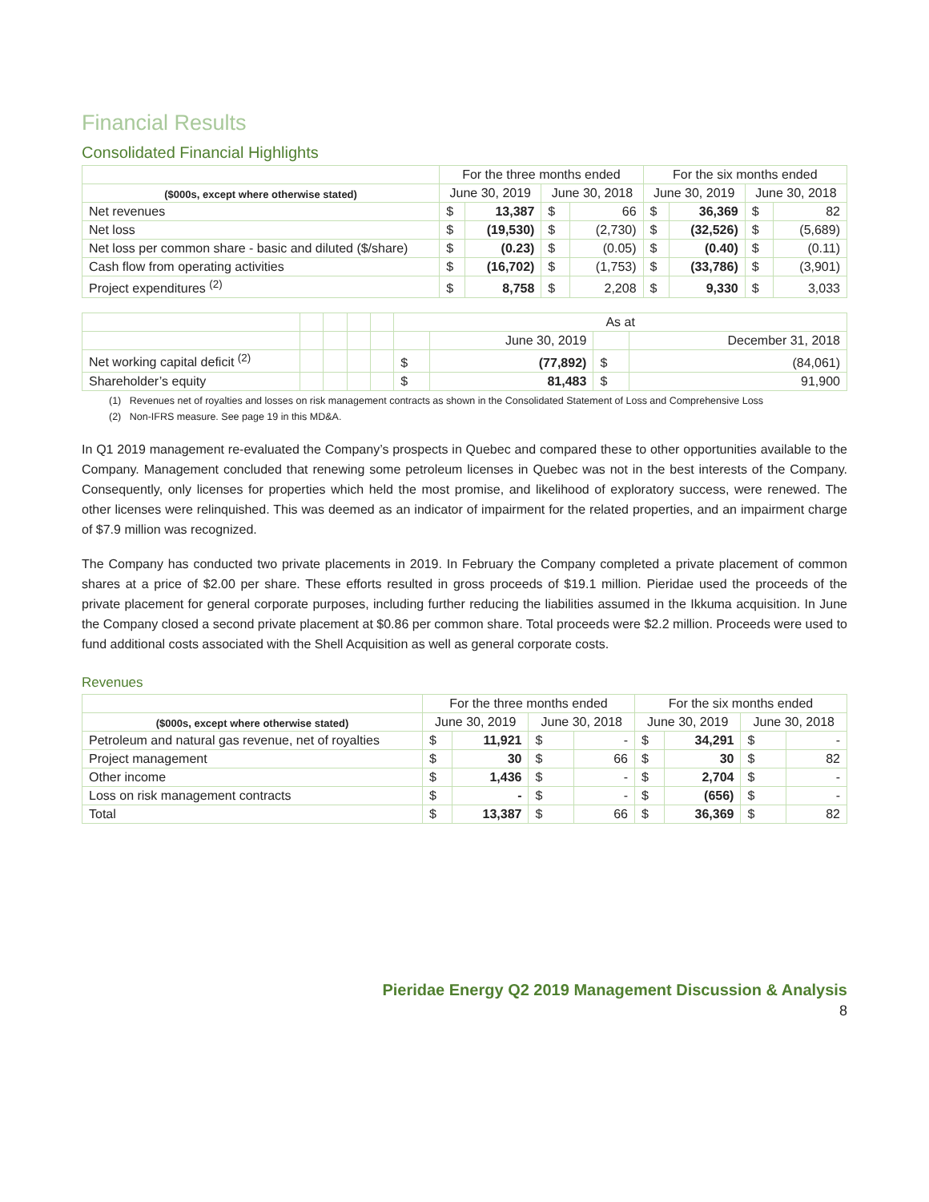Financial Results
Consolidated Financial Highlights
| | For the three months ended | | | | For the six months ended | | | |
| --- | --- | --- | --- | --- | --- | --- | --- | --- |
| ($000s, except where otherwise stated) | June 30, 2019 | | June 30, 2018 | | June 30, 2019 | | June 30, 2018 | |
| Net revenues | $ | 13,387 | $ | 66 | $ | 36,369 | $ | 82 |
| Net loss | $ | (19,530) | $ | (2,730) | $ | (32,526) | $ | (5,689) |
| Net loss per common share - basic and diluted ($/share) | $ | (0.23) | $ | (0.05) | $ | (0.40) | $ | (0.11) |
| Cash flow from operating activities | $ | (16,702) | $ | (1,753) | $ | (33,786) | $ | (3,901) |
| Project expenditures <sup>(2)</sup> | $ | 8,758 | $ | 2,208 | $ | 9,330 | $ | 3,033 |
| | | | | | As at | | | |
| --- | --- | --- | --- | --- | --- | --- | --- | --- |
| | | | | | | June 30, 2019 | | December 31, 2018 |
| Net working capital deficit <sup>(2)</sup> | | | | | $ | (77,892) | $ | (84,061) |
| Shareholder’s equity | | | | | $ | 81,483 | $ | 91,900 |
(1) Revenues net of royalties and losses on risk management contracts as shown in the Consolidated Statement of Loss and Comprehensive Loss
(2) Non-IFRS measure. See page 19 in this MD&A.
In Q1 2019 management re-evaluated the Company’s prospects in Quebec and compared these to other opportunities available to the Company. Management concluded that renewing some petroleum licenses in Quebec was not in the best interests of the Company. Consequently, only licenses for properties which held the most promise, and likelihood of exploratory success, were renewed. The other licenses were relinquished. This was deemed as an indicator of impairment for the related properties, and an impairment charge of $7.9 million was recognized.
The Company has conducted two private placements in 2019. In February the Company completed a private placement of common shares at a price of $2.00 per share. These efforts resulted in gross proceeds of $19.1 million. Pieridae used the proceeds of the private placement for general corporate purposes, including further reducing the liabilities assumed in the Ikkuma acquisition. In June the Company closed a second private placement at $0.86 per common share. Total proceeds were $2.2 million. Proceeds were used to fund additional costs associated with the Shell Acquisition as well as general corporate costs.
Revenues
| | For the three months ended | | | | For the six months ended | | | |
| --- | --- | --- | --- | --- | --- | --- | --- | --- |
| ($000s, except where otherwise stated) | June 30, 2019 | | June 30, 2018 | | June 30, 2019 | | June 30, 2018 | |
| Petroleum and natural gas revenue, net of royalties | $ | 11,921 | $ | - | $ | 34,291 | $ | - |
| Project management | $ | 30 | $ | 66 | $ | 30 | $ | 82 |
| Other income | $ | 1,436 | $ | - | $ | 2,704 | $ | - |
| Loss on risk management contracts | $ | - | $ | - | $ | (656) | $ | - |
| Total | $ | 13,387 | $ | 66 | $ | 36,369 | $ | 82 |
Pieridae Energy Q2 2019 Management Discussion & Analysis
8